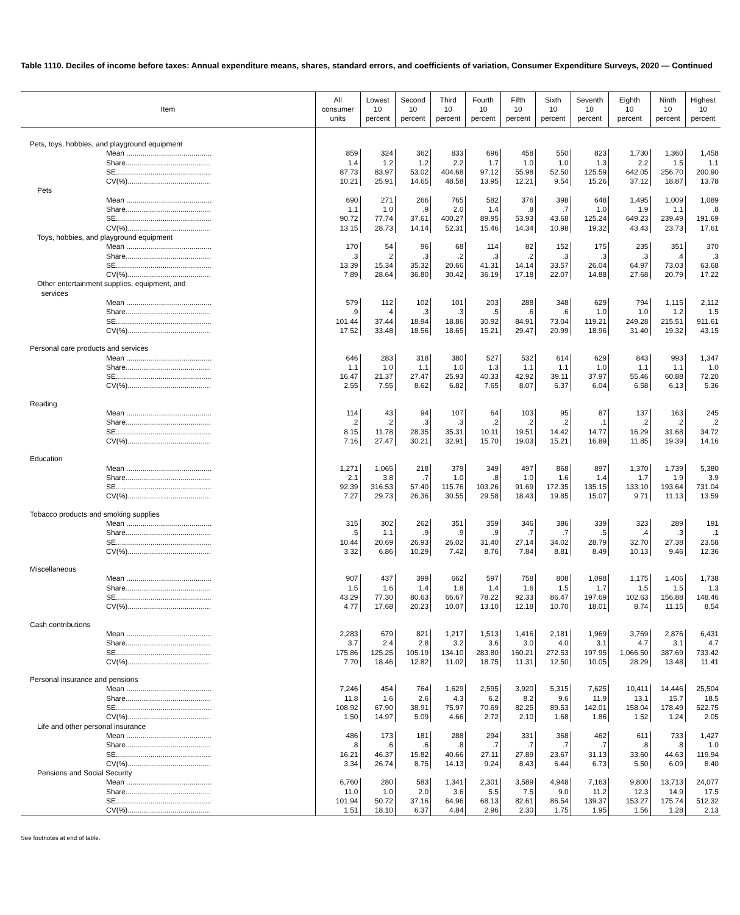Table 1110. Deciles of income before taxes: Annual expenditure means, shares, standard errors, and coefficients of variation, Consumer Expenditure Surveys, 2020 — Continued
| Item | All consumer units | Lowest 10 percent | Second 10 percent | Third 10 percent | Fourth 10 percent | Fifth 10 percent | Sixth 10 percent | Seventh 10 percent | Eighth 10 percent | Ninth 10 percent | Highest 10 percent |
| --- | --- | --- | --- | --- | --- | --- | --- | --- | --- | --- | --- |
| Pets, toys, hobbies, and playground equipment | | | | | | | | | | | |
| Mean .......................................... | 859 | 324 | 362 | 833 | 696 | 458 | 550 | 823 | 1,730 | 1,360 | 1,458 |
| Share.......................................... | 1.4 | 1.2 | 1.2 | 2.2 | 1.7 | 1.0 | 1.0 | 1.3 | 2.2 | 1.5 | 1.1 |
| SE............................................... | 87.73 | 83.97 | 53.02 | 404.68 | 97.12 | 55.98 | 52.50 | 125.59 | 642.05 | 256.70 | 200.90 |
| CV(%)......................................... | 10.21 | 25.91 | 14.65 | 48.58 | 13.95 | 12.21 | 9.54 | 15.26 | 37.12 | 18.87 | 13.78 |
| Pets | | | | | | | | | | | |
| Mean .......................................... | 690 | 271 | 266 | 765 | 582 | 376 | 398 | 648 | 1,495 | 1,009 | 1,089 |
| Share.......................................... | 1.1 | 1.0 | .9 | 2.0 | 1.4 | .8 | .7 | 1.0 | 1.9 | 1.1 | .8 |
| SE............................................... | 90.72 | 77.74 | 37.61 | 400.27 | 89.95 | 53.93 | 43.68 | 125.24 | 649.23 | 239.49 | 191.69 |
| CV(%)......................................... | 13.15 | 28.73 | 14.14 | 52.31 | 15.46 | 14.34 | 10.98 | 19.32 | 43.43 | 23.73 | 17.61 |
| Toys, hobbies, and playground equipment | | | | | | | | | | | |
| Mean .......................................... | 170 | 54 | 96 | 68 | 114 | 82 | 152 | 175 | 235 | 351 | 370 |
| Share.......................................... | .3 | .2 | .3 | .2 | .3 | .2 | .3 | .3 | .3 | .4 | .3 |
| SE............................................... | 13.39 | 15.34 | 35.32 | 20.66 | 41.31 | 14.14 | 33.57 | 26.04 | 64.97 | 73.03 | 63.68 |
| CV(%)......................................... | 7.89 | 28.64 | 36.80 | 30.42 | 36.19 | 17.18 | 22.07 | 14.88 | 27.68 | 20.79 | 17.22 |
| Other entertainment supplies, equipment, and services | | | | | | | | | | | |
| Mean .......................................... | 579 | 112 | 102 | 101 | 203 | 288 | 348 | 629 | 794 | 1,115 | 2,112 |
| Share.......................................... | .9 | .4 | .3 | .3 | .5 | .6 | .6 | 1.0 | 1.0 | 1.2 | 1.5 |
| SE............................................... | 101.44 | 37.44 | 18.94 | 18.86 | 30.92 | 84.91 | 73.04 | 119.21 | 249.28 | 215.51 | 911.61 |
| CV(%)......................................... | 17.52 | 33.48 | 18.56 | 18.65 | 15.21 | 29.47 | 20.99 | 18.96 | 31.40 | 19.32 | 43.15 |
| Personal care products and services | | | | | | | | | | | |
| Mean .......................................... | 646 | 283 | 318 | 380 | 527 | 532 | 614 | 629 | 843 | 993 | 1,347 |
| Share.......................................... | 1.1 | 1.0 | 1.1 | 1.0 | 1.3 | 1.1 | 1.1 | 1.0 | 1.1 | 1.1 | 1.0 |
| SE............................................... | 16.47 | 21.37 | 27.47 | 25.93 | 40.33 | 42.92 | 39.11 | 37.97 | 55.46 | 60.88 | 72.20 |
| CV(%)......................................... | 2.55 | 7.55 | 8.62 | 6.82 | 7.65 | 8.07 | 6.37 | 6.04 | 6.58 | 6.13 | 5.36 |
| Reading | | | | | | | | | | | |
| Mean .......................................... | 114 | 43 | 94 | 107 | 64 | 103 | 95 | 87 | 137 | 163 | 245 |
| Share.......................................... | .2 | .2 | .3 | .3 | .2 | .2 | .2 | .1 | .2 | .2 | .2 |
| SE............................................... | 8.15 | 11.78 | 28.35 | 35.31 | 10.11 | 19.51 | 14.42 | 14.77 | 16.29 | 31.68 | 34.72 |
| CV(%)......................................... | 7.16 | 27.47 | 30.21 | 32.91 | 15.70 | 19.03 | 15.21 | 16.89 | 11.85 | 19.39 | 14.16 |
| Education | | | | | | | | | | | |
| Mean .......................................... | 1,271 | 1,065 | 218 | 379 | 349 | 497 | 868 | 897 | 1,370 | 1,739 | 5,380 |
| Share.......................................... | 2.1 | 3.8 | .7 | 1.0 | .8 | 1.0 | 1.6 | 1.4 | 1.7 | 1.9 | 3.9 |
| SE............................................... | 92.39 | 316.53 | 57.40 | 115.76 | 103.26 | 91.69 | 172.35 | 135.15 | 133.10 | 193.64 | 731.04 |
| CV(%)......................................... | 7.27 | 29.73 | 26.36 | 30.55 | 29.58 | 18.43 | 19.85 | 15.07 | 9.71 | 11.13 | 13.59 |
| Tobacco products and smoking supplies | | | | | | | | | | | |
| Mean .......................................... | 315 | 302 | 262 | 351 | 359 | 346 | 386 | 339 | 323 | 289 | 191 |
| Share.......................................... | .5 | 1.1 | .9 | .9 | .9 | .7 | .7 | .5 | .4 | .3 | .1 |
| SE............................................... | 10.44 | 20.69 | 26.93 | 26.02 | 31.40 | 27.14 | 34.02 | 28.79 | 32.70 | 27.38 | 23.58 |
| CV(%)......................................... | 3.32 | 6.86 | 10.29 | 7.42 | 8.76 | 7.84 | 8.81 | 8.49 | 10.13 | 9.46 | 12.36 |
| Miscellaneous | | | | | | | | | | | |
| Mean .......................................... | 907 | 437 | 399 | 662 | 597 | 758 | 808 | 1,098 | 1,175 | 1,406 | 1,738 |
| Share.......................................... | 1.5 | 1.6 | 1.4 | 1.8 | 1.4 | 1.6 | 1.5 | 1.7 | 1.5 | 1.5 | 1.3 |
| SE............................................... | 43.29 | 77.30 | 80.63 | 66.67 | 78.22 | 92.33 | 86.47 | 197.69 | 102.63 | 156.88 | 148.46 |
| CV(%)......................................... | 4.77 | 17.68 | 20.23 | 10.07 | 13.10 | 12.18 | 10.70 | 18.01 | 8.74 | 11.15 | 8.54 |
| Cash contributions | | | | | | | | | | | |
| Mean .......................................... | 2,283 | 679 | 821 | 1,217 | 1,513 | 1,416 | 2,181 | 1,969 | 3,769 | 2,876 | 6,431 |
| Share.......................................... | 3.7 | 2.4 | 2.8 | 3.2 | 3.6 | 3.0 | 4.0 | 3.1 | 4.7 | 3.1 | 4.7 |
| SE............................................... | 175.86 | 125.25 | 105.19 | 134.10 | 283.80 | 160.21 | 272.53 | 197.95 | 1,066.50 | 387.69 | 733.42 |
| CV(%)......................................... | 7.70 | 18.46 | 12.82 | 11.02 | 18.75 | 11.31 | 12.50 | 10.05 | 28.29 | 13.48 | 11.41 |
| Personal insurance and pensions | | | | | | | | | | | |
| Mean .......................................... | 7,246 | 454 | 764 | 1,629 | 2,595 | 3,920 | 5,315 | 7,625 | 10,411 | 14,446 | 25,504 |
| Share.......................................... | 11.8 | 1.6 | 2.6 | 4.3 | 6.2 | 8.2 | 9.6 | 11.9 | 13.1 | 15.7 | 18.5 |
| SE............................................... | 108.92 | 67.90 | 38.91 | 75.97 | 70.69 | 82.25 | 89.53 | 142.01 | 158.04 | 178.49 | 522.75 |
| CV(%)......................................... | 1.50 | 14.97 | 5.09 | 4.66 | 2.72 | 2.10 | 1.68 | 1.86 | 1.52 | 1.24 | 2.05 |
| Life and other personal insurance | | | | | | | | | | | |
| Mean .......................................... | 486 | 173 | 181 | 288 | 294 | 331 | 368 | 462 | 611 | 733 | 1,427 |
| Share.......................................... | .8 | .6 | .6 | .8 | .7 | .7 | .7 | .7 | .8 | .8 | 1.0 |
| SE............................................... | 16.21 | 46.37 | 15.82 | 40.66 | 27.11 | 27.89 | 23.67 | 31.13 | 33.60 | 44.63 | 119.94 |
| CV(%)......................................... | 3.34 | 26.74 | 8.75 | 14.13 | 9.24 | 8.43 | 6.44 | 6.73 | 5.50 | 6.09 | 8.40 |
| Pensions and Social Security | | | | | | | | | | | |
| Mean .......................................... | 6,760 | 280 | 583 | 1,341 | 2,301 | 3,589 | 4,948 | 7,163 | 9,800 | 13,713 | 24,077 |
| Share.......................................... | 11.0 | 1.0 | 2.0 | 3.6 | 5.5 | 7.5 | 9.0 | 11.2 | 12.3 | 14.9 | 17.5 |
| SE............................................... | 101.94 | 50.72 | 37.16 | 64.96 | 68.13 | 82.61 | 86.54 | 139.37 | 153.27 | 175.74 | 512.32 |
| CV(%)......................................... | 1.51 | 18.10 | 6.37 | 4.84 | 2.96 | 2.30 | 1.75 | 1.95 | 1.56 | 1.28 | 2.13 |
See footnotes at end of table.